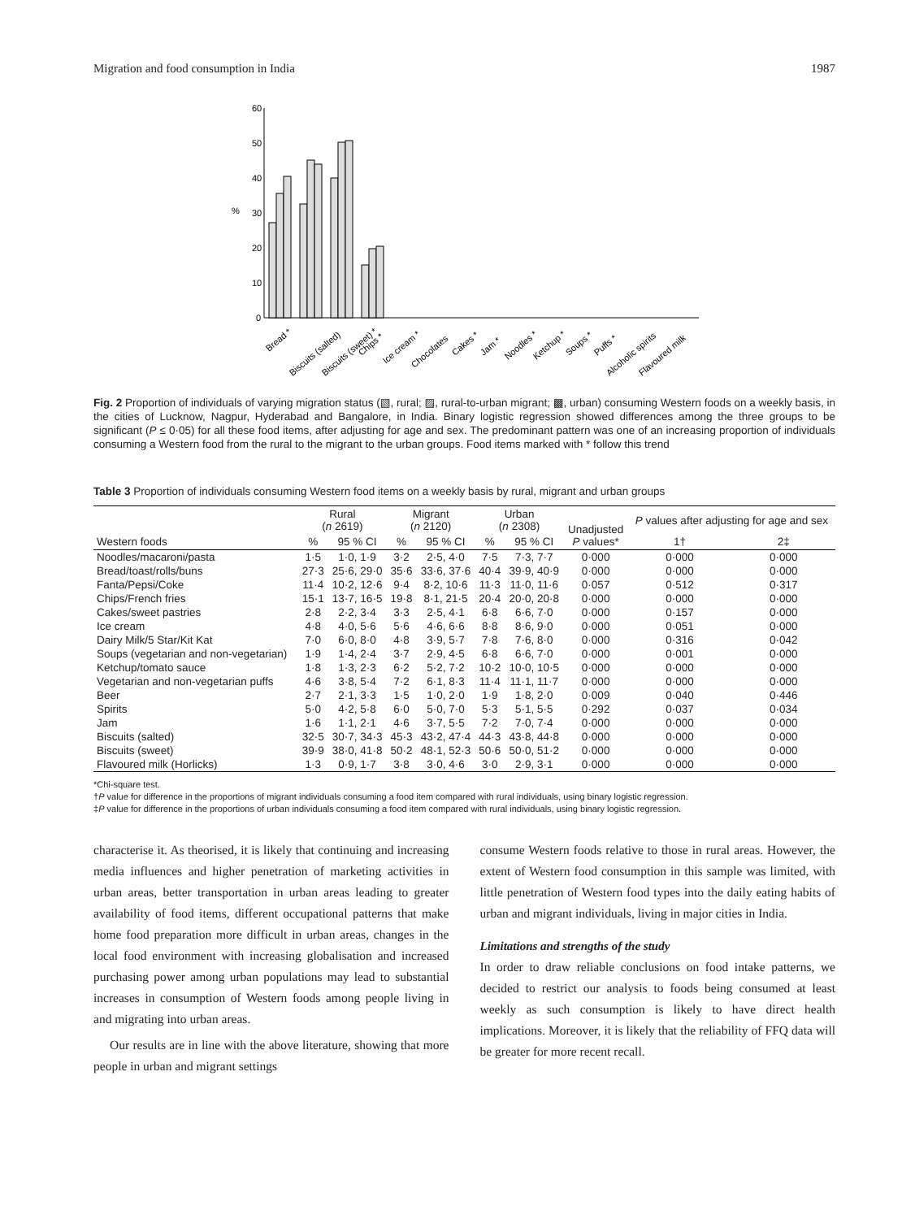Migration and food consumption in India 1987
60
50
40
30
20
10
0
%
Bread *
Biscuits (salted)
Biscuits (sweet) *
Chips *
Ice cream *
Chocolates
Cakes *
Jam *
Noodles *
Ketchup *
Soups *
Puffs *
Alcoholic spirits
Flavoured milk
Fig. 2 Proportion of individuals of varying migration status (▧, rural; ▨, rural-to-urban migrant; ▩, urban) consuming Western foods on a weekly basis, in the cities of Lucknow, Nagpur, Hyderabad and Bangalore, in India. Binary logistic regression showed differences among the three groups to be significant (P ≤ 0·05) for all these food items, after adjusting for age and sex. The predominant pattern was one of an increasing proportion of individuals consuming a Western food from the rural to the migrant to the urban groups. Food items marked with * follow this trend
Table 3 Proportion of individuals consuming Western food items on a weekly basis by rural, migrant and urban groups
| Western foods | Rural ( n 2619) | | Migrant ( n 2120) | | Urban ( n 2308) | | Unadjusted P values* | P values after adjusting for age and sex | |
| --- | --- | --- | --- | --- | --- | --- | --- | --- | --- |
| | % | 95 % CI | % | 95 % CI | % | 95 % CI | | 1† | 2‡ |
| Noodles/macaroni/pasta | 1·5 | 1·0, 1·9 | 3·2 | 2·5, 4·0 | 7·5 | 7·3, 7·7 | 0·000 | 0·000 | 0·000 |
| Bread/toast/rolls/buns | 27·3 | 25·6, 29·0 | 35·6 | 33·6, 37·6 | 40·4 | 39·9, 40·9 | 0·000 | 0·000 | 0·000 |
| Fanta/Pepsi/Coke | 11·4 | 10·2, 12·6 | 9·4 | 8·2, 10·6 | 11·3 | 11·0, 11·6 | 0·057 | 0·512 | 0·317 |
| Chips/French fries | 15·1 | 13·7, 16·5 | 19·8 | 8·1, 21·5 | 20·4 | 20·0, 20·8 | 0·000 | 0·000 | 0·000 |
| Cakes/sweet pastries | 2·8 | 2·2, 3·4 | 3·3 | 2·5, 4·1 | 6·8 | 6·6, 7·0 | 0·000 | 0·157 | 0·000 |
| Ice cream | 4·8 | 4·0, 5·6 | 5·6 | 4·6, 6·6 | 8·8 | 8·6, 9·0 | 0·000 | 0·051 | 0·000 |
| Dairy Milk/5 Star/Kit Kat | 7·0 | 6·0, 8·0 | 4·8 | 3·9, 5·7 | 7·8 | 7·6, 8·0 | 0·000 | 0·316 | 0·042 |
| Soups (vegetarian and non-vegetarian) | 1·9 | 1·4, 2·4 | 3·7 | 2·9, 4·5 | 6·8 | 6·6, 7·0 | 0·000 | 0·001 | 0·000 |
| Ketchup/tomato sauce | 1·8 | 1·3, 2·3 | 6·2 | 5·2, 7·2 | 10·2 | 10·0, 10·5 | 0·000 | 0·000 | 0·000 |
| Vegetarian and non-vegetarian puffs | 4·6 | 3·8, 5·4 | 7·2 | 6·1, 8·3 | 11·4 | 11·1, 11·7 | 0·000 | 0·000 | 0·000 |
| Beer | 2·7 | 2·1, 3·3 | 1·5 | 1·0, 2·0 | 1·9 | 1·8, 2·0 | 0·009 | 0·040 | 0·446 |
| Spirits | 5·0 | 4·2, 5·8 | 6·0 | 5·0, 7·0 | 5·3 | 5·1, 5·5 | 0·292 | 0·037 | 0·034 |
| Jam | 1·6 | 1·1, 2·1 | 4·6 | 3·7, 5·5 | 7·2 | 7·0, 7·4 | 0·000 | 0·000 | 0·000 |
| Biscuits (salted) | 32·5 | 30·7, 34·3 | 45·3 | 43·2, 47·4 | 44·3 | 43·8, 44·8 | 0·000 | 0·000 | 0·000 |
| Biscuits (sweet) | 39·9 | 38·0, 41·8 | 50·2 | 48·1, 52·3 | 50·6 | 50·0, 51·2 | 0·000 | 0·000 | 0·000 |
| Flavoured milk (Horlicks) | 1·3 | 0·9, 1·7 | 3·8 | 3·0, 4·6 | 3·0 | 2·9, 3·1 | 0·000 | 0·000 | 0·000 |
*Chi-square test.
†P value for difference in the proportions of migrant individuals consuming a food item compared with rural individuals, using binary logistic regression.
‡P value for difference in the proportions of urban individuals consuming a food item compared with rural individuals, using binary logistic regression.
characterise it. As theorised, it is likely that continuing and increasing media influences and higher penetration of marketing activities in urban areas, better transportation in urban areas leading to greater availability of food items, different occupational patterns that make home food preparation more difficult in urban areas, changes in the local food environment with increasing globalisation and increased purchasing power among urban populations may lead to substantial increases in consumption of Western foods among people living in and migrating into urban areas.
Our results are in line with the above literature, showing that more people in urban and migrant settings
consume Western foods relative to those in rural areas. However, the extent of Western food consumption in this sample was limited, with little penetration of Western food types into the daily eating habits of urban and migrant individuals, living in major cities in India.
Limitations and strengths of the study
In order to draw reliable conclusions on food intake patterns, we decided to restrict our analysis to foods being consumed at least weekly as such consumption is likely to have direct health implications. Moreover, it is likely that the reliability of FFQ data will be greater for more recent recall.